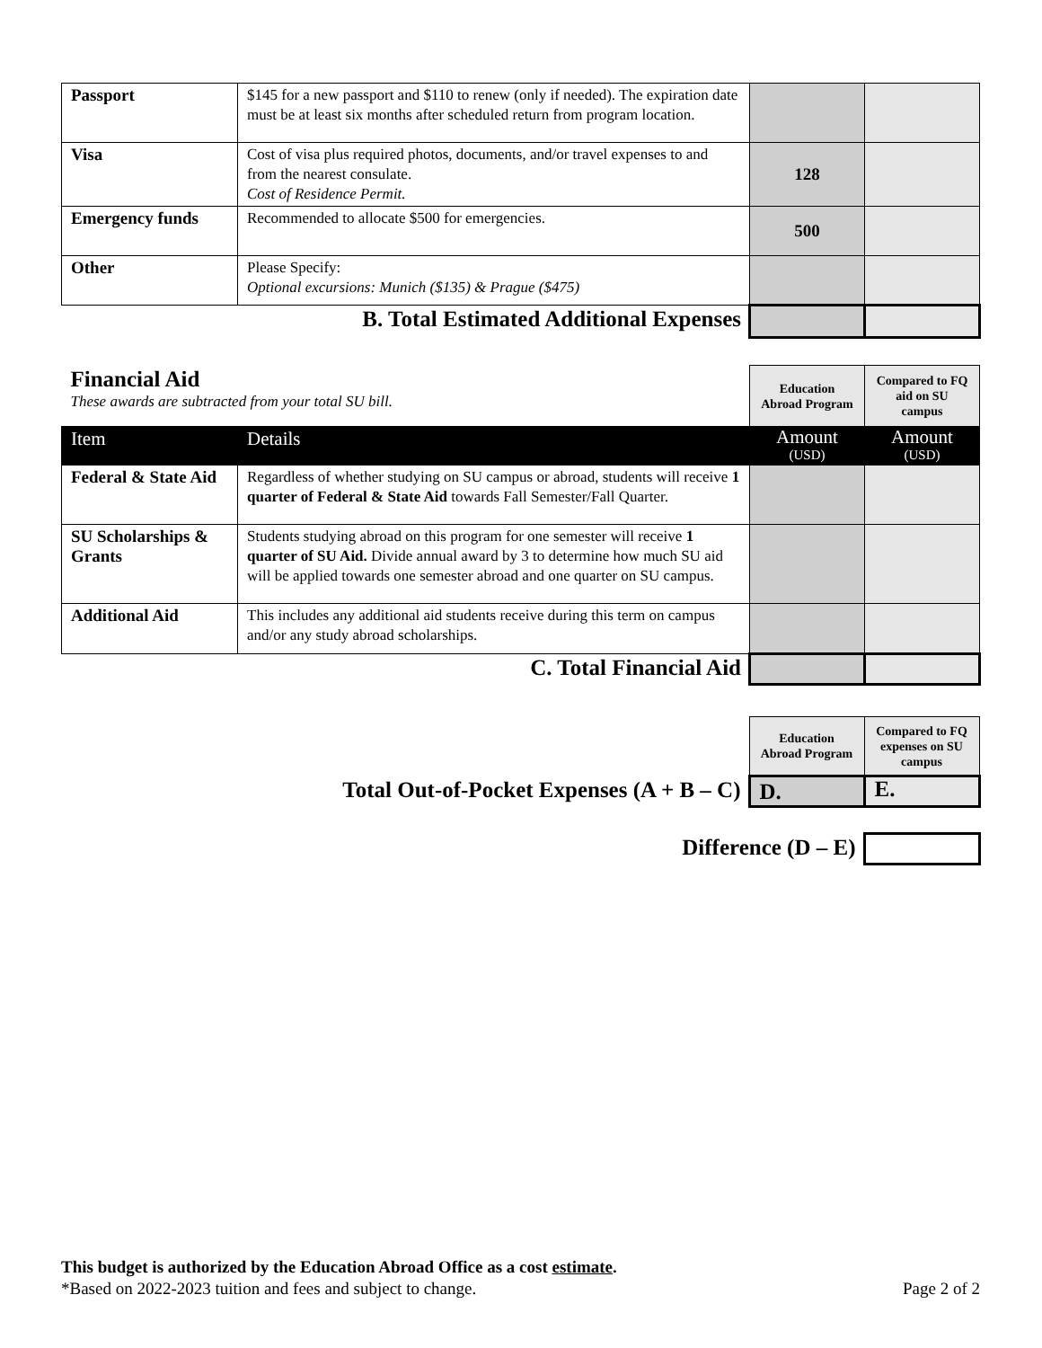| Passport | $145 for a new passport and $110 to renew (only if needed). The expiration date must be at least six months after scheduled return from program location. | | |
| Visa | Cost of visa plus required photos, documents, and/or travel expenses to and from the nearest consulate. Cost of Residence Permit. | 128 | |
| Emergency funds | Recommended to allocate $500 for emergencies. | 500 | |
| Other | Please Specify: Optional excursions: Munich ($135) & Prague ($475) | | |
| B. Total Estimated Additional Expenses | | | |
| Financial Aid These awards are subtracted from your total SU bill. | | Education Abroad Program | Compared to FQ aid on SU campus |
| Item | Details | Amount (USD) | Amount (USD) |
| Federal & State Aid | Regardless of whether studying on SU campus or abroad, students will receive 1 quarter of Federal & State Aid towards Fall Semester/Fall Quarter. | | |
| SU Scholarships & Grants | Students studying abroad on this program for one semester will receive 1 quarter of SU Aid. Divide annual award by 3 to determine how much SU aid will be applied towards one semester abroad and one quarter on SU campus. | | |
| Additional Aid | This includes any additional aid students receive during this term on campus and/or any study abroad scholarships. | | |
| C. Total Financial Aid | | | |
| | Education Abroad Program | Compared to FQ expenses on SU campus |
| Total Out-of-Pocket Expenses (A + B – C) | D. | E. |
| Difference (D – E) | | |
This budget is authorized by the Education Abroad Office as a cost estimate.
*Based on 2022-2023 tuition and fees and subject to change. Page 2 of 2